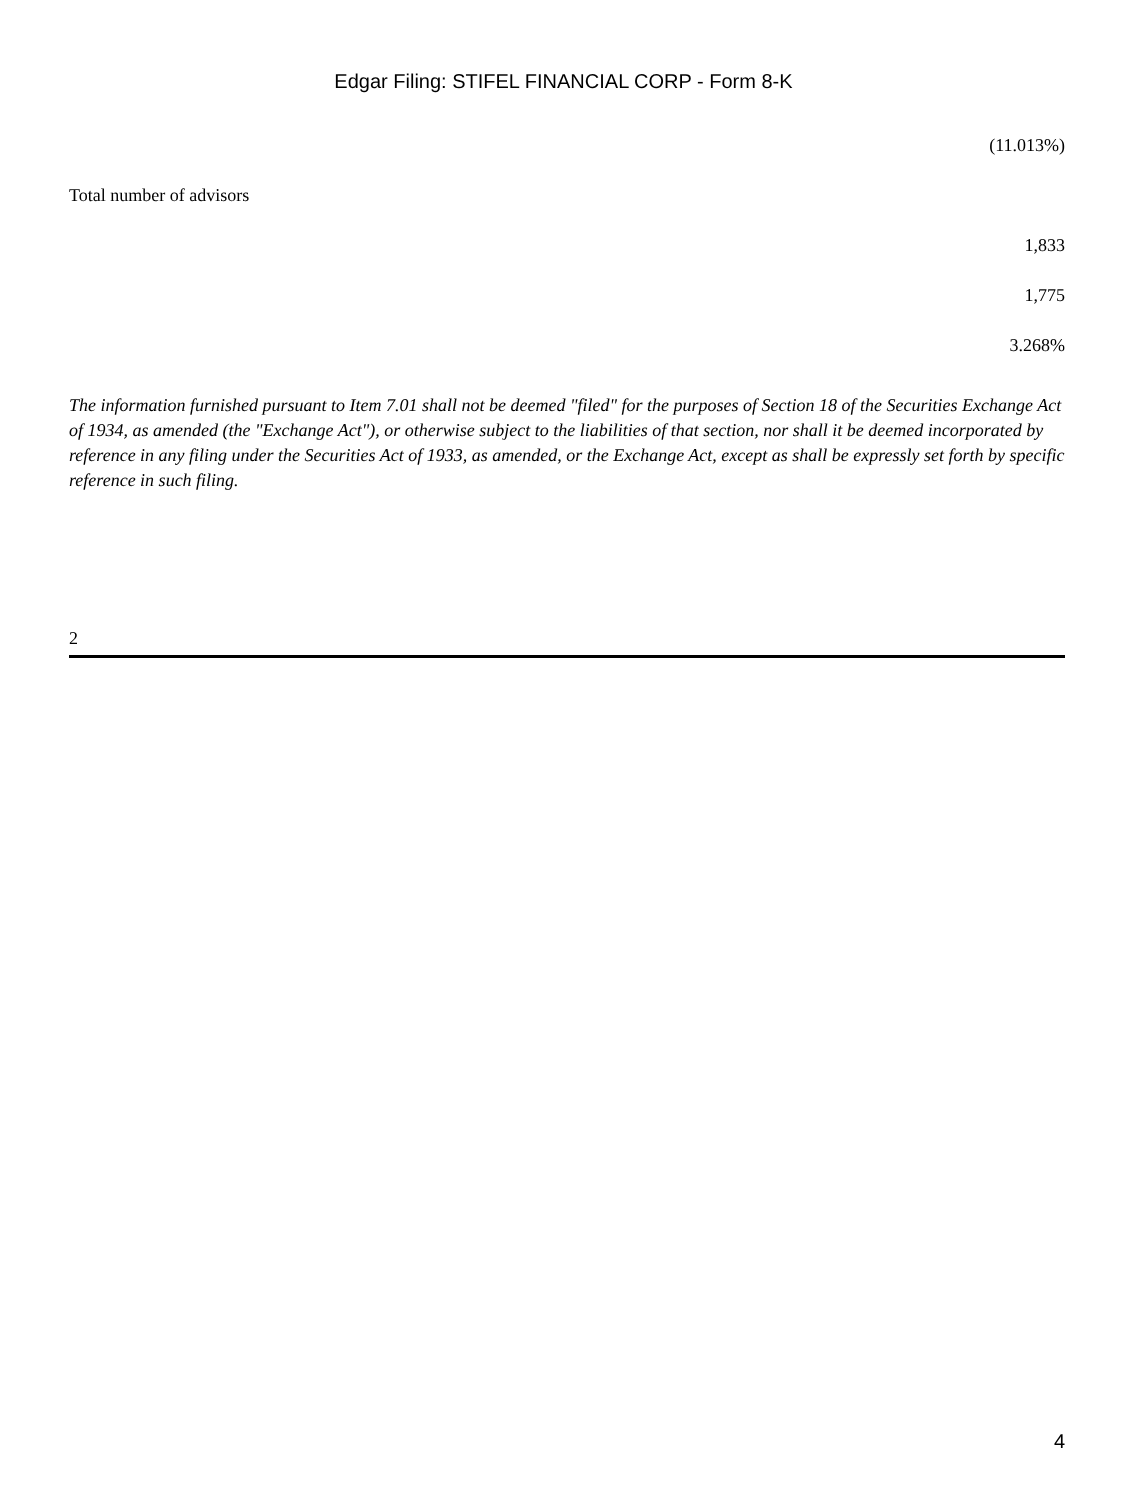Edgar Filing: STIFEL FINANCIAL CORP - Form 8-K
| | (11.013%) |
| Total number of advisors | |
| | 1,833 |
| | 1,775 |
| | 3.268% |
The information furnished pursuant to Item 7.01 shall not be deemed "filed" for the purposes of Section 18 of the Securities Exchange Act of 1934, as amended (the "Exchange Act"), or otherwise subject to the liabilities of that section, nor shall it be deemed incorporated by reference in any filing under the Securities Act of 1933, as amended, or the Exchange Act, except as shall be expressly set forth by specific reference in such filing.
2
4